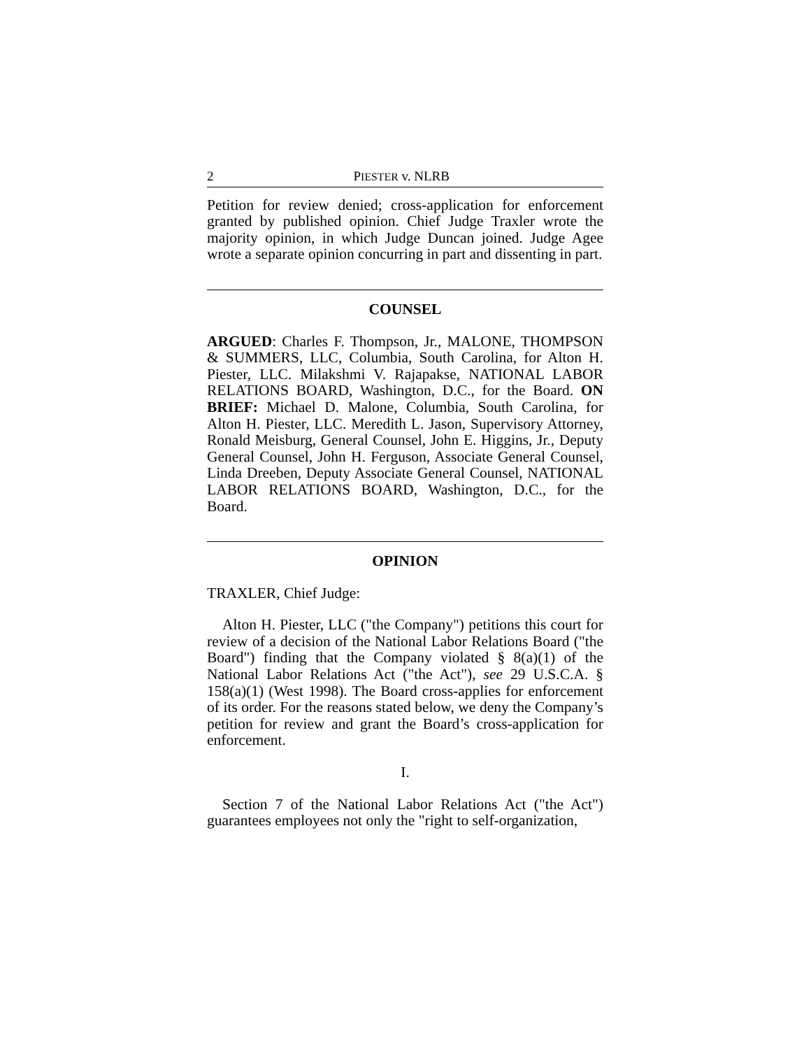2 PIESTER v. NLRB
Petition for review denied; cross-application for enforcement granted by published opinion. Chief Judge Traxler wrote the majority opinion, in which Judge Duncan joined. Judge Agee wrote a separate opinion concurring in part and dissenting in part.
COUNSEL
ARGUED: Charles F. Thompson, Jr., MALONE, THOMPSON & SUMMERS, LLC, Columbia, South Carolina, for Alton H. Piester, LLC. Milakshmi V. Rajapakse, NATIONAL LABOR RELATIONS BOARD, Washington, D.C., for the Board. ON BRIEF: Michael D. Malone, Columbia, South Carolina, for Alton H. Piester, LLC. Meredith L. Jason, Supervisory Attorney, Ronald Meisburg, General Counsel, John E. Higgins, Jr., Deputy General Counsel, John H. Ferguson, Associate General Counsel, Linda Dreeben, Deputy Associate General Counsel, NATIONAL LABOR RELATIONS BOARD, Washington, D.C., for the Board.
OPINION
TRAXLER, Chief Judge:
Alton H. Piester, LLC ("the Company") petitions this court for review of a decision of the National Labor Relations Board ("the Board") finding that the Company violated § 8(a)(1) of the National Labor Relations Act ("the Act"), see 29 U.S.C.A. § 158(a)(1) (West 1998). The Board cross-applies for enforcement of its order. For the reasons stated below, we deny the Company’s petition for review and grant the Board’s cross-application for enforcement.
I.
Section 7 of the National Labor Relations Act ("the Act") guarantees employees not only the "right to self-organization,